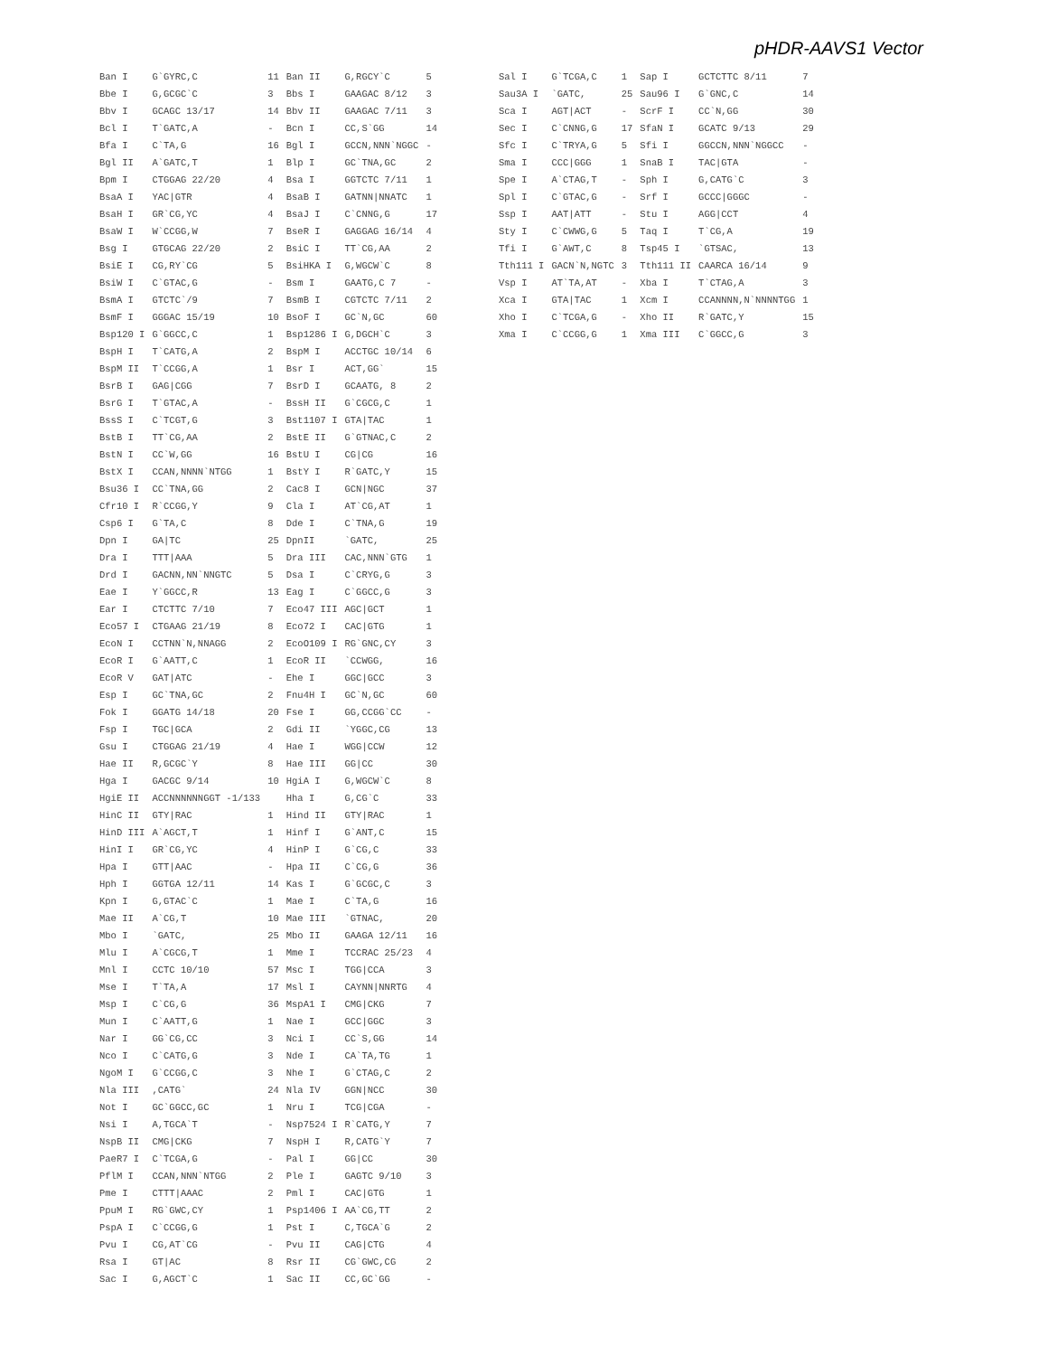pHDR-AAVS1 Vector
| Ban I | G`GYRC,C | 11 | Ban II | G,RGCY`C | 5 |
| Bbe I | G,GCGC`C | 3 | Bbs I | GAAGAC 8/12 | 3 |
| Bbv I | GCAGC 13/17 | 14 | Bbv II | GAAGAC 7/11 | 3 |
| Bcl I | T`GATC,A | - | Bcn I | CC,S`GG | 14 |
| Bfa I | C`TA,G | 16 | Bgl I | GCCN,NNN`NGGC | - |
| Bgl II | A`GATC,T | 1 | Blp I | GC`TNA,GC | 2 |
| Bpm I | CTGGAG 22/20 | 4 | Bsa I | GGTCTC 7/11 | 1 |
| BsaA I | YAC/GTR | 4 | BsaB I | GATNN/NNATC | 1 |
| BsaH I | GR`CG,YC | 4 | BsaJ I | C`CNNG,G | 17 |
| BsaW I | W`CCGG,W | 7 | BseR I | GAGGAG 16/14 | 4 |
| Bsg I | GTGCAG 22/20 | 2 | BsiC I | TT`CG,AA | 2 |
| BsiE I | CG,RY`CG | 5 | BsiHKA I | G,WGCW`C | 8 |
| BsiW I | C`GTAC,G | - | Bsm I | GAATG,C 7 | - |
| BsmA I | GTCTC`/9 | 7 | BsmB I | CGTCTC 7/11 | 2 |
| BsmF I | GGGAC 15/19 | 10 | BsoF I | GC`N,GC | 60 |
| Bsp120 I | G`GGCC,C | 1 | Bsp1286 I | G,DGCH`C | 3 |
| BspH I | T`CATG,A | 2 | BspM I | ACCTGC 10/14 | 6 |
| BspM II | T`CCGG,A | 1 | Bsr I | ACT,GG` | 15 |
| BsrB I | GAG/CGG | 7 | BsrD I | GCAATG, 8 | 2 |
| BsrG I | T`GTAC,A | - | BssH II | G`CGCG,C | 1 |
| BssS I | C`TCGT,G | 3 | Bst1107 I | GTA/TAC | 1 |
| BstB I | TT`CG,AA | 2 | BstE II | G`GTNAC,C | 2 |
| BstN I | CC`W,GG | 16 | BstU I | CG/CG | 16 |
| BstX I | CCAN,NNNN`NTGG | 1 | BstY I | R`GATC,Y | 15 |
| Bsu36 I | CC`TNA,GG | 2 | Cac8 I | GCN/NGC | 37 |
| Cfr10 I | R`CCGG,Y | 9 | Cla I | AT`CG,AT | 1 |
| Csp6 I | G`TA,C | 8 | Dde I | C`TNA,G | 19 |
| Dpn I | GA/TC | 25 | DpnII | `GATC, | 25 |
| Dra I | TTT/AAA | 5 | Dra III | CAC,NNN`GTG | 1 |
| Drd I | GACNN,NN`NNGTC | 5 | Dsa I | C`CRYG,G | 3 |
| Eae I | Y`GGCC,R | 13 | Eag I | C`GGCC,G | 3 |
| Ear I | CTCTTC 7/10 | 7 | Eco47 III | AGC/GCT | 1 |
| Eco57 I | CTGAAG 21/19 | 8 | Eco72 I | CAC/GTG | 1 |
| EcoN I | CCTNN`N,NNAGG | 2 | EcoO109 I | RG`GNC,CY | 3 |
| EcoR I | G`AATT,C | 1 | EcoR II | `CCWGG, | 16 |
| EcoR V | GAT/ATC | - | Ehe I | GGC/GCC | 3 |
| Esp I | GC`TNA,GC | 2 | Fnu4H I | GC`N,GC | 60 |
| Fok I | GGATG 14/18 | 20 | Fse I | GG,CCGG`CC | - |
| Fsp I | TGC/GCA | 2 | Gdi II | `YGGC,CG | 13 |
| Gsu I | CTGGAG 21/19 | 4 | Hae I | WGG/CCW | 12 |
| Hae II | R,GCGC`Y | 8 | Hae III | GG/CC | 30 |
| Hga I | GACGC 9/14 | 10 | HgiA I | G,WGCW`C | 8 |
| HgiE II | ACCNNNNNNGGT -1/133 | | Hha I | G,CG`C | 33 |
| HinC II | GTY/RAC | 1 | Hind II | GTY/RAC | 1 |
| HinD III | A`AGCT,T | 1 | Hinf I | G`ANT,C | 15 |
| HinI I | GR`CG,YC | 4 | HinP I | G`CG,C | 33 |
| Hpa I | GTT/AAC | - | Hpa II | C`CG,G | 36 |
| Hph I | GGTGA 12/11 | 14 | Kas I | G`GCGC,C | 3 |
| Kpn I | G,GTAC`C | 1 | Mae I | C`TA,G | 16 |
| Mae II | A`CG,T | 10 | Mae III | `GTNAC, | 20 |
| Mbo I | `GATC, | 25 | Mbo II | GAAGA 12/11 | 16 |
| Mlu I | A`CGCG,T | 1 | Mme I | TCCRAC 25/23 | 4 |
| Mnl I | CCTC 10/10 | 57 | Msc I | TGG/CCA | 3 |
| Mse I | T`TA,A | 17 | Msl I | CAYNN/NNRTG | 4 |
| Msp I | C`CG,G | 36 | MspA1 I | CMG/CKG | 7 |
| Mun I | C`AATT,G | 1 | Nae I | GCC/GGC | 3 |
| Nar I | GG`CG,CC | 3 | Nci I | CC`S,GG | 14 |
| Nco I | C`CATG,G | 3 | Nde I | CA`TA,TG | 1 |
| NgoM I | G`CCGG,C | 3 | Nhe I | G`CTAG,C | 2 |
| Nla III | ,CATG` | 24 | Nla IV | GGN/NCC | 30 |
| Not I | GC`GGCC,GC | 1 | Nru I | TCG/CGA | - |
| Nsi I | A,TGCA`T | - | Nsp7524 I | R`CATG,Y | 7 |
| NspB II | CMG/CKG | 7 | NspH I | R,CATG`Y | 7 |
| PaeR7 I | C`TCGA,G | - | Pal I | GG/CC | 30 |
| PflM I | CCAN,NNN`NTGG | 2 | Ple I | GAGTC 9/10 | 3 |
| Pme I | CTTT/AAAC | 2 | Pml I | CAC/GTG | 1 |
| PpuM I | RG`GWC,CY | 1 | Psp1406 I | AA`CG,TT | 2 |
| PspA I | C`CCGG,G | 1 | Pst I | C,TGCA`G | 2 |
| Pvu I | CG,AT`CG | - | Pvu II | CAG/CTG | 4 |
| Rsa I | GT/AC | 8 | Rsr II | CG`GWC,CG | 2 |
| Sac I | G,AGCT`C | 1 | Sac II | CC,GC`GG | - |
| Sal I | G`TCGA,C | 1 | Sap I | GCTCTTC 8/11 | 7 |
| Sau3A I | `GATC, | 25 | Sau96 I | G`GNC,C | 14 |
| Sca I | AGT/ACT | - | ScrF I | CC`N,GG | 30 |
| Sec I | C`CNNG,G | 17 | SfaN I | GCATC 9/13 | 29 |
| Sfc I | C`TRYA,G | 5 | Sfi I | GGCCN,NNN`NGGCC | - |
| Sma I | CCC/GGG | 1 | SnaB I | TAC/GTA | - |
| Spe I | A`CTAG,T | - | Sph I | G,CATG`C | 3 |
| Spl I | C`GTAC,G | - | Srf I | GCCC/GGGC | - |
| Ssp I | AAT/ATT | - | Stu I | AGG/CCT | 4 |
| Sty I | C`CWWG,G | 5 | Taq I | T`CG,A | 19 |
| Tfi I | G`AWT,C | 8 | Tsp45 I | `GTSAC, | 13 |
| Tth111 I | GACN`N,NGTC | 3 | Tth111 II | CAARCA 16/14 | 9 |
| Vsp I | AT`TA,AT | - | Xba I | T`CTAG,A | 3 |
| Xca I | GTA/TAC | 1 | Xcm I | CCANNNN,N`NNNNTGG | 1 |
| Xho I | C`TCGA,G | - | Xho II | R`GATC,Y | 15 |
| Xma I | C`CCGG,G | 1 | Xma III | C`GGCC,G | 3 |